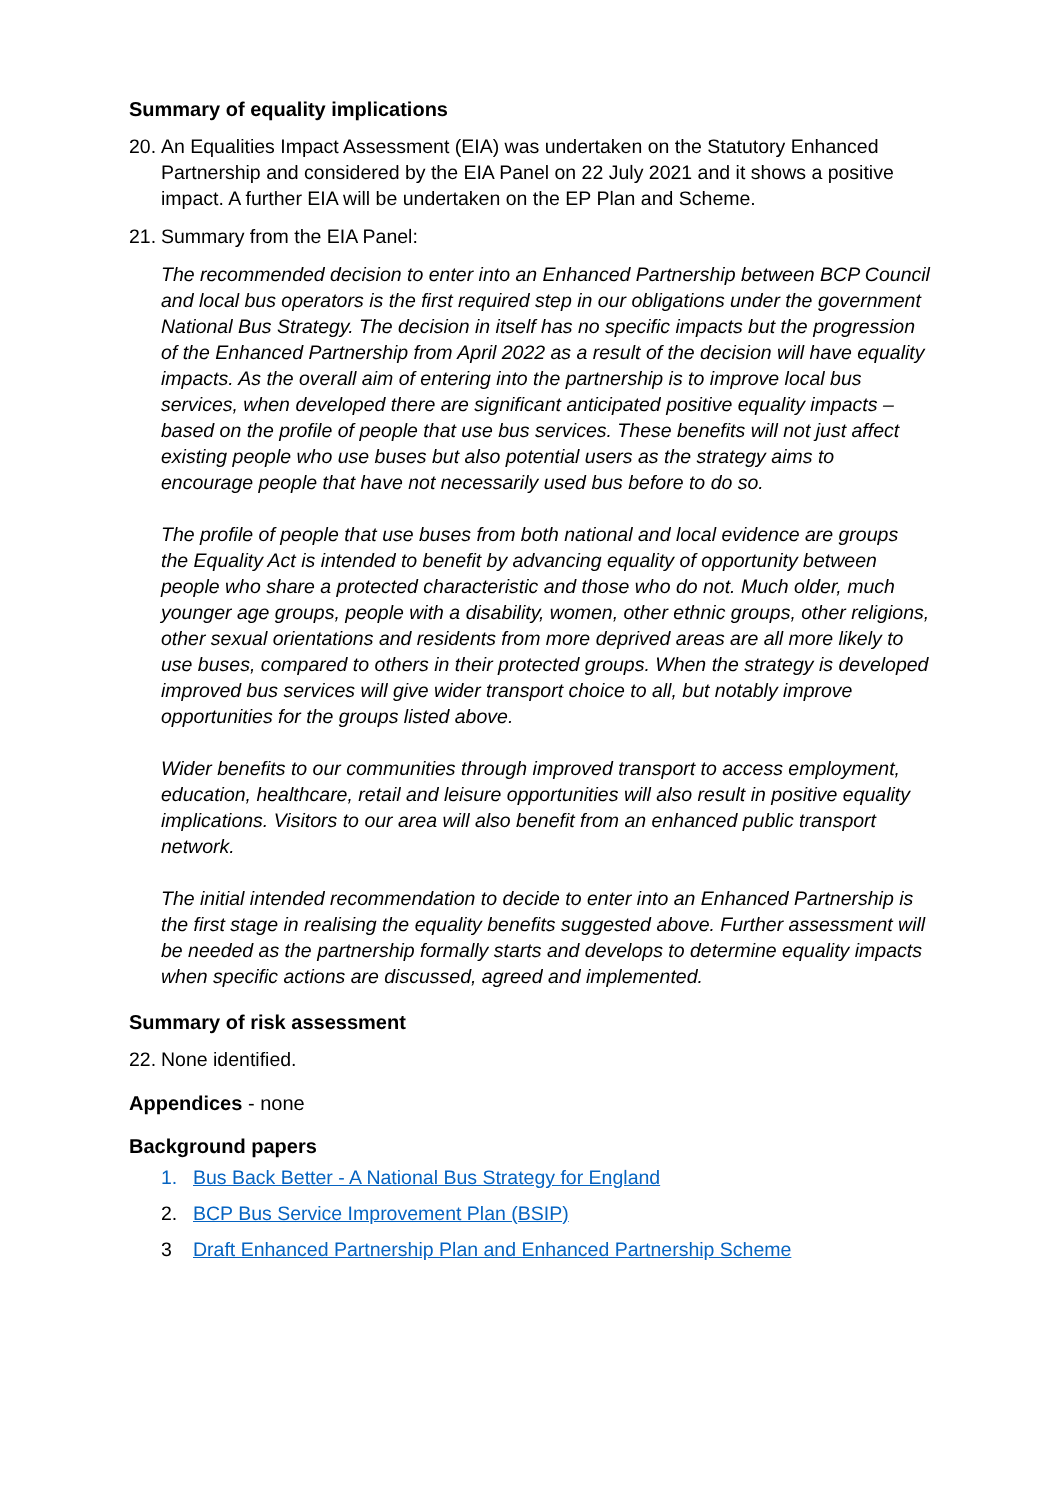Summary of equality implications
20. An Equalities Impact Assessment (EIA) was undertaken on the Statutory Enhanced Partnership and considered by the EIA Panel on 22 July 2021 and it shows a positive impact. A further EIA will be undertaken on the EP Plan and Scheme.
21. Summary from the EIA Panel:
The recommended decision to enter into an Enhanced Partnership between BCP Council and local bus operators is the first required step in our obligations under the government National Bus Strategy. The decision in itself has no specific impacts but the progression of the Enhanced Partnership from April 2022 as a result of the decision will have equality impacts. As the overall aim of entering into the partnership is to improve local bus services, when developed there are significant anticipated positive equality impacts – based on the profile of people that use bus services. These benefits will not just affect existing people who use buses but also potential users as the strategy aims to encourage people that have not necessarily used bus before to do so.
The profile of people that use buses from both national and local evidence are groups the Equality Act is intended to benefit by advancing equality of opportunity between people who share a protected characteristic and those who do not. Much older, much younger age groups, people with a disability, women, other ethnic groups, other religions, other sexual orientations and residents from more deprived areas are all more likely to use buses, compared to others in their protected groups. When the strategy is developed improved bus services will give wider transport choice to all, but notably improve opportunities for the groups listed above.
Wider benefits to our communities through improved transport to access employment, education, healthcare, retail and leisure opportunities will also result in positive equality implications. Visitors to our area will also benefit from an enhanced public transport network.
The initial intended recommendation to decide to enter into an Enhanced Partnership is the first stage in realising the equality benefits suggested above. Further assessment will be needed as the partnership formally starts and develops to determine equality impacts when specific actions are discussed, agreed and implemented.
Summary of risk assessment
22. None identified.
Appendices - none
Background papers
1. Bus Back Better - A National Bus Strategy for England
2. BCP Bus Service Improvement Plan (BSIP)
3 Draft Enhanced Partnership Plan and Enhanced Partnership Scheme